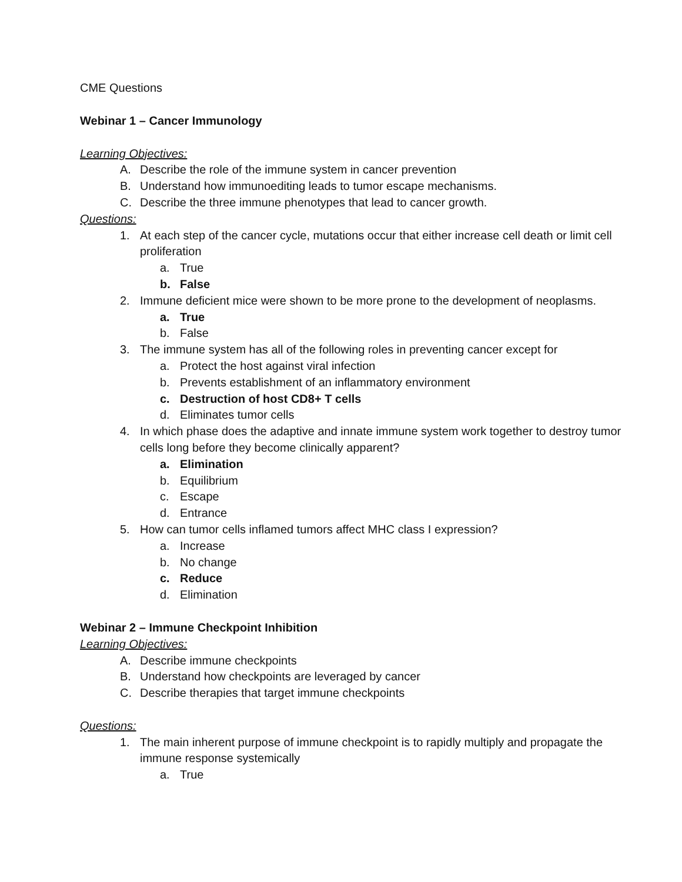CME Questions
Webinar 1 – Cancer Immunology
Learning Objectives:
A. Describe the role of the immune system in cancer prevention
B. Understand how immunoediting leads to tumor escape mechanisms.
C. Describe the three immune phenotypes that lead to cancer growth.
Questions:
1. At each step of the cancer cycle, mutations occur that either increase cell death or limit cell proliferation
a. True
b. False
2. Immune deficient mice were shown to be more prone to the development of neoplasms.
a. True
b. False
3. The immune system has all of the following roles in preventing cancer except for
a. Protect the host against viral infection
b. Prevents establishment of an inflammatory environment
c. Destruction of host CD8+ T cells
d. Eliminates tumor cells
4. In which phase does the adaptive and innate immune system work together to destroy tumor cells long before they become clinically apparent?
a. Elimination
b. Equilibrium
c. Escape
d. Entrance
5. How can tumor cells inflamed tumors affect MHC class I expression?
a. Increase
b. No change
c. Reduce
d. Elimination
Webinar 2 – Immune Checkpoint Inhibition
Learning Objectives:
A. Describe immune checkpoints
B. Understand how checkpoints are leveraged by cancer
C. Describe therapies that target immune checkpoints
Questions:
1. The main inherent purpose of immune checkpoint is to rapidly multiply and propagate the immune response systemically
a. True